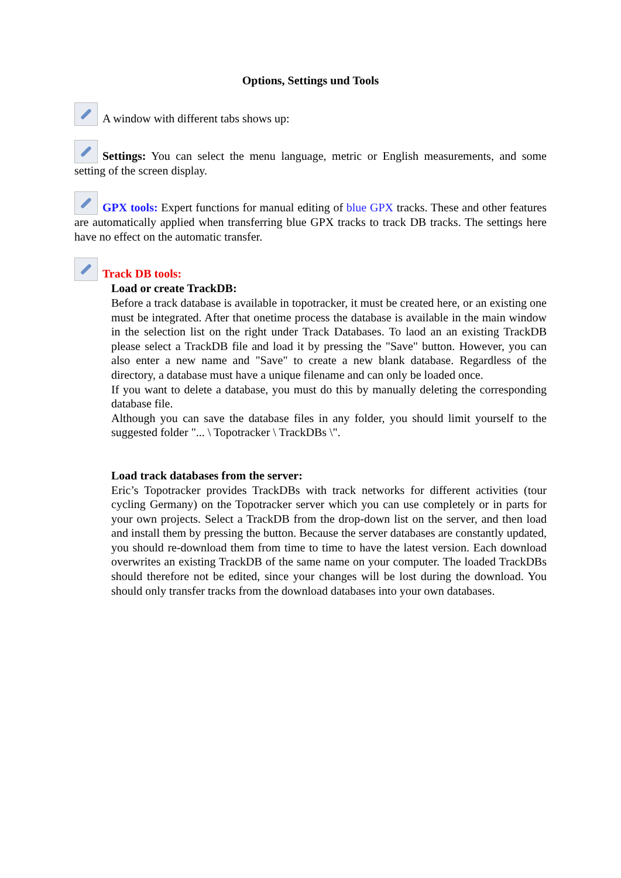Options, Settings und Tools
A window with different tabs shows up:
Settings: You can select the menu language, metric or English measurements, and some setting of the screen display.
GPX tools: Expert functions for manual editing of blue GPX tracks. These and other features are automatically applied when transferring blue GPX tracks to track DB tracks. The settings here have no effect on the automatic transfer.
Track DB tools:
Load or create TrackDB:
Before a track database is available in topotracker, it must be created here, or an existing one must be integrated. After that onetime process the database is available in the main window in the selection list on the right under Track Databases. To laod an an existing TrackDB please select a TrackDB file and load it by pressing the "Save" button. However, you can also enter a new name and "Save" to create a new blank database. Regardless of the directory, a database must have a unique filename and can only be loaded once.
If you want to delete a database, you must do this by manually deleting the corresponding database file.
Although you can save the database files in any folder, you should limit yourself to the suggested folder "... \ Topotracker \ TrackDBs \".
Load track databases from the server:
Eric’s Topotracker provides TrackDBs with track networks for different activities (tour cycling Germany) on the Topotracker server which you can use completely or in parts for your own projects. Select a TrackDB from the drop-down list on the server, and then load and install them by pressing the button. Because the server databases are constantly updated, you should re-download them from time to time to have the latest version. Each download overwrites an existing TrackDB of the same name on your computer. The loaded TrackDBs should therefore not be edited, since your changes will be lost during the download. You should only transfer tracks from the download databases into your own databases.